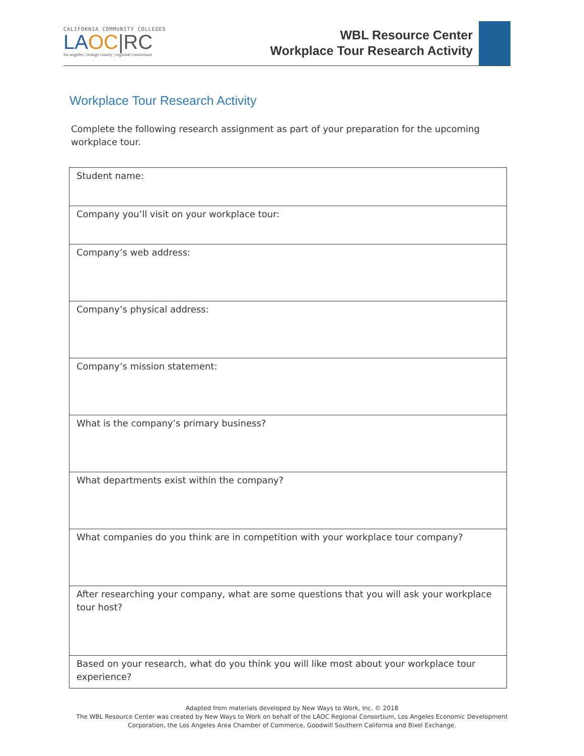CALIFORNIA COMMUNITY COLLEGES
LA OC|RC
los angeles | orange county | regional consortium
WBL Resource Center
Workplace Tour Research Activity
Workplace Tour Research Activity
Complete the following research assignment as part of your preparation for the upcoming workplace tour.
| Student name: |
| Company you’ll visit on your workplace tour: |
| Company’s web address: |
| Company’s physical address: |
| Company’s mission statement: |
| What is the company’s primary business? |
| What departments exist within the company? |
| What companies do you think are in competition with your workplace tour company? |
| After researching your company, what are some questions that you will ask your workplace tour host? |
| Based on your research, what do you think you will like most about your workplace tour experience? |
Adapted from materials developed by New Ways to Work, Inc. © 2018
The WBL Resource Center was created by New Ways to Work on behalf of the LAOC Regional Consortium, Los Angeles Economic Development
Corporation, the Los Angeles Area Chamber of Commerce, Goodwill Southern California and Bixel Exchange.